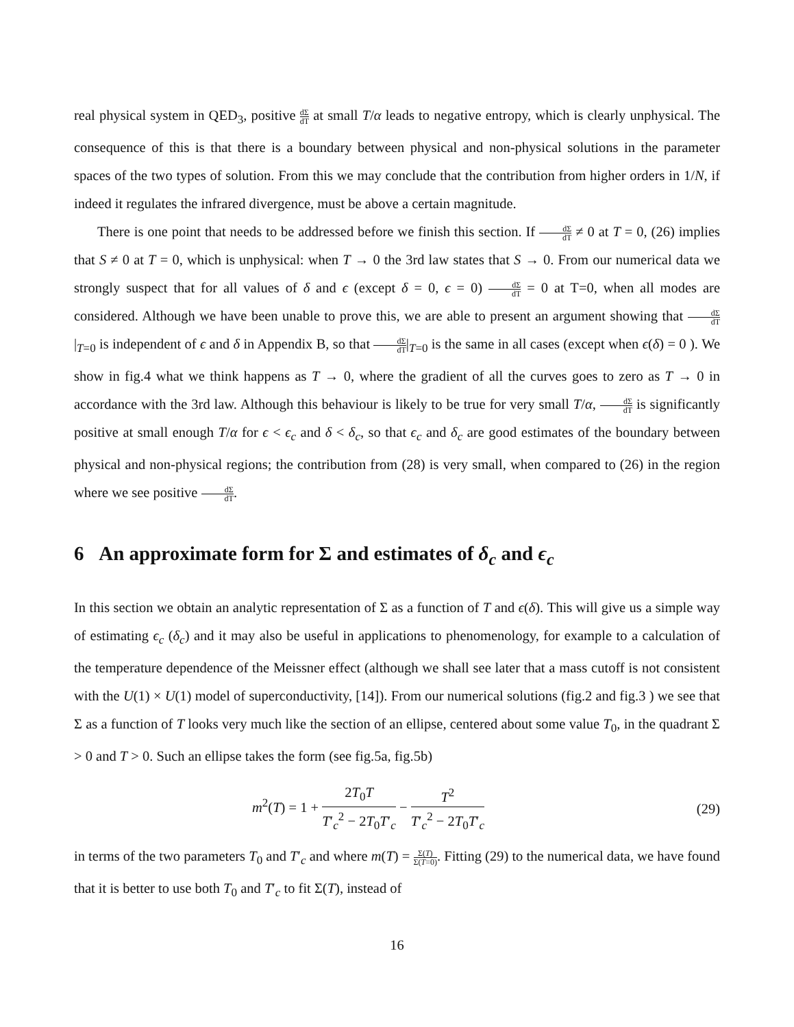real physical system in QED<sub>3</sub>, positive dΣ dT at small T/α leads to negative entropy, which is clearly unphysical. The consequence of this is that there is a boundary between physical and non-physical solutions in the parameter spaces of the two types of solution. From this we may conclude that the contribution from higher orders in 1/N, if indeed it regulates the infrared divergence, must be above a certain magnitude.
There is one point that needs to be addressed before we finish this section. If dΣ dT ≠ 0 at T = 0, (26) implies that S ≠ 0 at T = 0, which is unphysical: when T → 0 the 3rd law states that S → 0. From our numerical data we strongly suspect that for all values of δ and ϵ (except δ = 0, ϵ = 0) dΣ dT = 0 at T=0, when all modes are considered. Although we have been unable to prove this, we are able to present an argument showing that dΣ dT|<sub>T=0</sub> is independent of ϵ and δ in Appendix B, so that dΣ dT|<sub>T=0</sub> is the same in all cases (except when ϵ(δ) = 0 ). We show in fig.4 what we think happens as T → 0, where the gradient of all the curves goes to zero as T → 0 in accordance with the 3rd law. Although this behaviour is likely to be true for very small T/α, dΣ dT is significantly positive at small enough T/α for ϵ < ϵ<sub>c</sub> and δ < δ<sub>c</sub>, so that ϵ<sub>c</sub> and δ<sub>c</sub> are good estimates of the boundary between physical and non-physical regions; the contribution from (28) is very small, when compared to (26) in the region where we see positive dΣ dT.
6 An approximate form for Σ and estimates of δ<sub>c</sub> and ϵ<sub>c</sub>
In this section we obtain an analytic representation of Σ as a function of T and ϵ(δ). This will give us a simple way of estimating ϵ<sub>c</sub> (δ<sub>c</sub>) and it may also be useful in applications to phenomenology, for example to a calculation of the temperature dependence of the Meissner effect (although we shall see later that a mass cutoff is not consistent with the U(1) × U(1) model of superconductivity, [14]). From our numerical solutions (fig.2 and fig.3 ) we see that Σ as a function of T looks very much like the section of an ellipse, centered about some value T<sub>0</sub>, in the quadrant Σ > 0 and T > 0. Such an ellipse takes the form (see fig.5a, fig.5b)
m<sup>2</sup>(T) = 1 + 2T<sub>0</sub>T T′<sub>c</sub><sup>2</sup> − 2T<sub>0</sub>T′<sub>c</sub> − T<sup>2</sup> T′<sub>c</sub><sup>2</sup> − 2T<sub>0</sub>T′<sub>c</sub>
(29)
in terms of the two parameters T<sub>0</sub> and T′<sub>c</sub> and where m(T) = Σ(T) Σ(T=0). Fitting (29) to the numerical data, we have found that it is better to use both T<sub>0</sub> and T′<sub>c</sub> to fit Σ(T), instead of
16